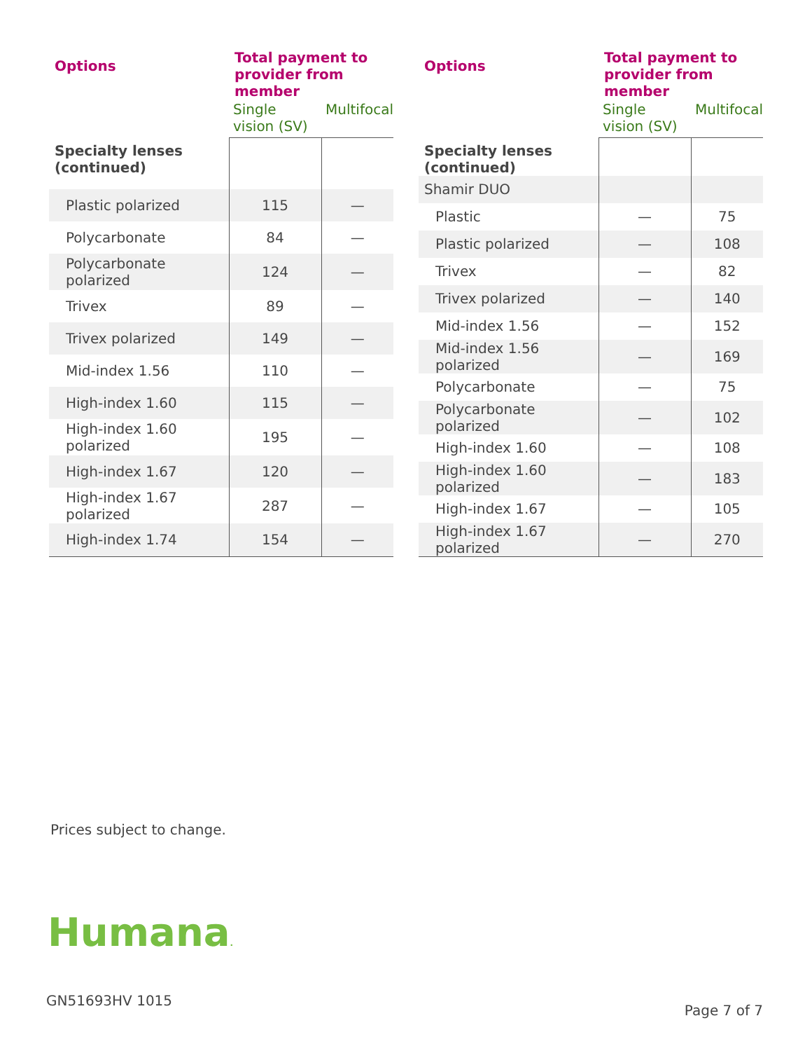| Options | Total payment to provider from member | |
| --- | --- | --- |
| | Single vision (SV) | Multifocal |
| Specialty lenses (continued) | | |
| Plastic polarized | 115 | — |
| Polycarbonate | 84 | — |
| Polycarbonate polarized | 124 | — |
| Trivex | 89 | — |
| Trivex polarized | 149 | — |
| Mid-index 1.56 | 110 | — |
| High-index 1.60 | 115 | — |
| High-index 1.60 polarized | 195 | — |
| High-index 1.67 | 120 | — |
| High-index 1.67 polarized | 287 | — |
| High-index 1.74 | 154 | — |
| Options | Total payment to provider from member | |
| --- | --- | --- |
| | Single vision (SV) | Multifocal |
| Specialty lenses (continued) | | |
| Shamir DUO | | |
| Plastic | — | 75 |
| Plastic polarized | — | 108 |
| Trivex | — | 82 |
| Trivex polarized | — | 140 |
| Mid-index 1.56 | — | 152 |
| Mid-index 1.56 polarized | — | 169 |
| Polycarbonate | — | 75 |
| Polycarbonate polarized | — | 102 |
| High-index 1.60 | — | 108 |
| High-index 1.60 polarized | — | 183 |
| High-index 1.67 | — | 105 |
| High-index 1.67 polarized | — | 270 |
Prices subject to change.
Humana.
GN51693HV 1015
Page 7 of 7